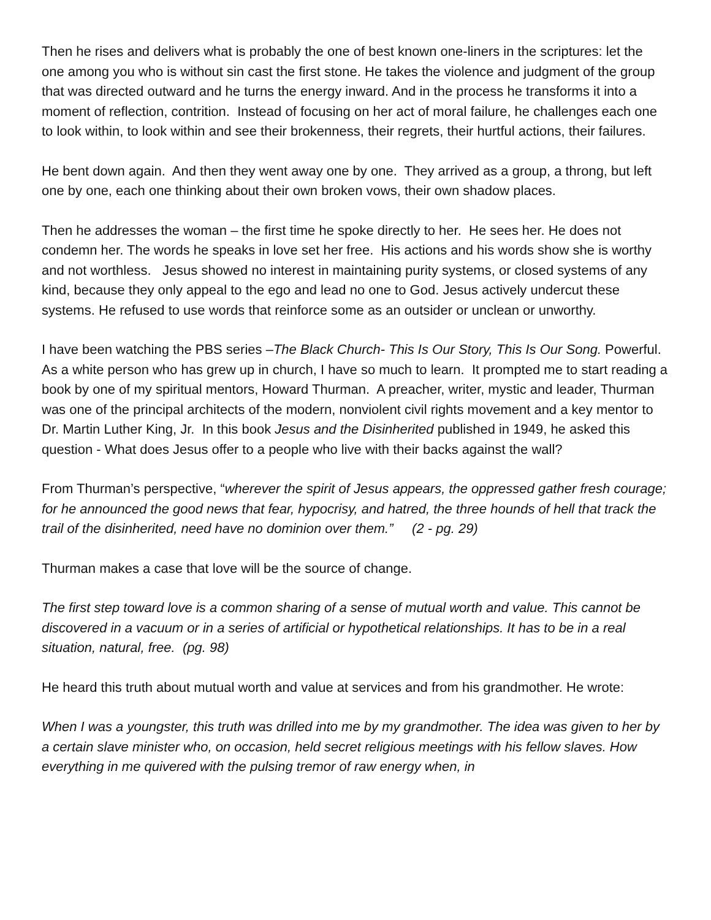Then he rises and delivers what is probably the one of best known one-liners in the scriptures: let the one among you who is without sin cast the first stone. He takes the violence and judgment of the group that was directed outward and he turns the energy inward. And in the process he transforms it into a moment of reflection, contrition. Instead of focusing on her act of moral failure, he challenges each one to look within, to look within and see their brokenness, their regrets, their hurtful actions, their failures.
He bent down again. And then they went away one by one. They arrived as a group, a throng, but left one by one, each one thinking about their own broken vows, their own shadow places.
Then he addresses the woman – the first time he spoke directly to her. He sees her. He does not condemn her. The words he speaks in love set her free. His actions and his words show she is worthy and not worthless. Jesus showed no interest in maintaining purity systems, or closed systems of any kind, because they only appeal to the ego and lead no one to God. Jesus actively undercut these systems. He refused to use words that reinforce some as an outsider or unclean or unworthy.
I have been watching the PBS series –The Black Church- This Is Our Story, This Is Our Song. Powerful. As a white person who has grew up in church, I have so much to learn. It prompted me to start reading a book by one of my spiritual mentors, Howard Thurman. A preacher, writer, mystic and leader, Thurman was one of the principal architects of the modern, nonviolent civil rights movement and a key mentor to Dr. Martin Luther King, Jr. In this book Jesus and the Disinherited published in 1949, he asked this question - What does Jesus offer to a people who live with their backs against the wall?
From Thurman’s perspective, “wherever the spirit of Jesus appears, the oppressed gather fresh courage; for he announced the good news that fear, hypocrisy, and hatred, the three hounds of hell that track the trail of the disinherited, need have no dominion over them.” (2 - pg. 29)
Thurman makes a case that love will be the source of change.
The first step toward love is a common sharing of a sense of mutual worth and value. This cannot be discovered in a vacuum or in a series of artificial or hypothetical relationships. It has to be in a real situation, natural, free. (pg. 98)
He heard this truth about mutual worth and value at services and from his grandmother. He wrote:
When I was a youngster, this truth was drilled into me by my grandmother. The idea was given to her by a certain slave minister who, on occasion, held secret religious meetings with his fellow slaves. How everything in me quivered with the pulsing tremor of raw energy when, in